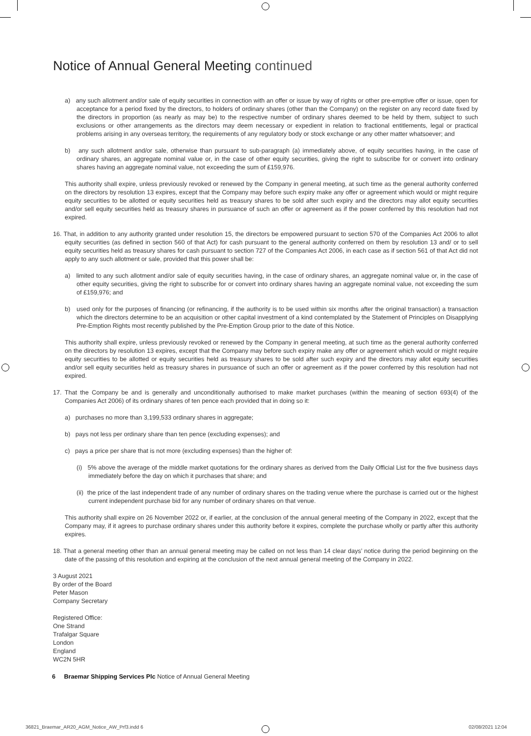Notice of Annual General Meeting continued
a) any such allotment and/or sale of equity securities in connection with an offer or issue by way of rights or other pre-emptive offer or issue, open for acceptance for a period fixed by the directors, to holders of ordinary shares (other than the Company) on the register on any record date fixed by the directors in proportion (as nearly as may be) to the respective number of ordinary shares deemed to be held by them, subject to such exclusions or other arrangements as the directors may deem necessary or expedient in relation to fractional entitlements, legal or practical problems arising in any overseas territory, the requirements of any regulatory body or stock exchange or any other matter whatsoever; and
b) any such allotment and/or sale, otherwise than pursuant to sub-paragraph (a) immediately above, of equity securities having, in the case of ordinary shares, an aggregate nominal value or, in the case of other equity securities, giving the right to subscribe for or convert into ordinary shares having an aggregate nominal value, not exceeding the sum of £159,976.
This authority shall expire, unless previously revoked or renewed by the Company in general meeting, at such time as the general authority conferred on the directors by resolution 13 expires, except that the Company may before such expiry make any offer or agreement which would or might require equity securities to be allotted or equity securities held as treasury shares to be sold after such expiry and the directors may allot equity securities and/or sell equity securities held as treasury shares in pursuance of such an offer or agreement as if the power conferred by this resolution had not expired.
16. That, in addition to any authority granted under resolution 15, the directors be empowered pursuant to section 570 of the Companies Act 2006 to allot equity securities (as defined in section 560 of that Act) for cash pursuant to the general authority conferred on them by resolution 13 and/ or to sell equity securities held as treasury shares for cash pursuant to section 727 of the Companies Act 2006, in each case as if section 561 of that Act did not apply to any such allotment or sale, provided that this power shall be:
a) limited to any such allotment and/or sale of equity securities having, in the case of ordinary shares, an aggregate nominal value or, in the case of other equity securities, giving the right to subscribe for or convert into ordinary shares having an aggregate nominal value, not exceeding the sum of £159,976; and
b) used only for the purposes of financing (or refinancing, if the authority is to be used within six months after the original transaction) a transaction which the directors determine to be an acquisition or other capital investment of a kind contemplated by the Statement of Principles on Disapplying Pre-Emption Rights most recently published by the Pre-Emption Group prior to the date of this Notice.
This authority shall expire, unless previously revoked or renewed by the Company in general meeting, at such time as the general authority conferred on the directors by resolution 13 expires, except that the Company may before such expiry make any offer or agreement which would or might require equity securities to be allotted or equity securities held as treasury shares to be sold after such expiry and the directors may allot equity securities and/or sell equity securities held as treasury shares in pursuance of such an offer or agreement as if the power conferred by this resolution had not expired.
17. That the Company be and is generally and unconditionally authorised to make market purchases (within the meaning of section 693(4) of the Companies Act 2006) of its ordinary shares of ten pence each provided that in doing so it:
a) purchases no more than 3,199,533 ordinary shares in aggregate;
b) pays not less per ordinary share than ten pence (excluding expenses); and
c) pays a price per share that is not more (excluding expenses) than the higher of:
(i) 5% above the average of the middle market quotations for the ordinary shares as derived from the Daily Official List for the five business days immediately before the day on which it purchases that share; and
(ii) the price of the last independent trade of any number of ordinary shares on the trading venue where the purchase is carried out or the highest current independent purchase bid for any number of ordinary shares on that venue.
This authority shall expire on 26 November 2022 or, if earlier, at the conclusion of the annual general meeting of the Company in 2022, except that the Company may, if it agrees to purchase ordinary shares under this authority before it expires, complete the purchase wholly or partly after this authority expires.
18. That a general meeting other than an annual general meeting may be called on not less than 14 clear days’ notice during the period beginning on the date of the passing of this resolution and expiring at the conclusion of the next annual general meeting of the Company in 2022.
3 August 2021
By order of the Board
Peter Mason
Company Secretary
Registered Office:
One Strand
Trafalgar Square
London
England
WC2N 5HR
6 Braemar Shipping Services Plc Notice of Annual General Meeting
36821_Braemar_AR20_AGM_Notice_AW_Prf3.indd 6
02/08/2021 12:04